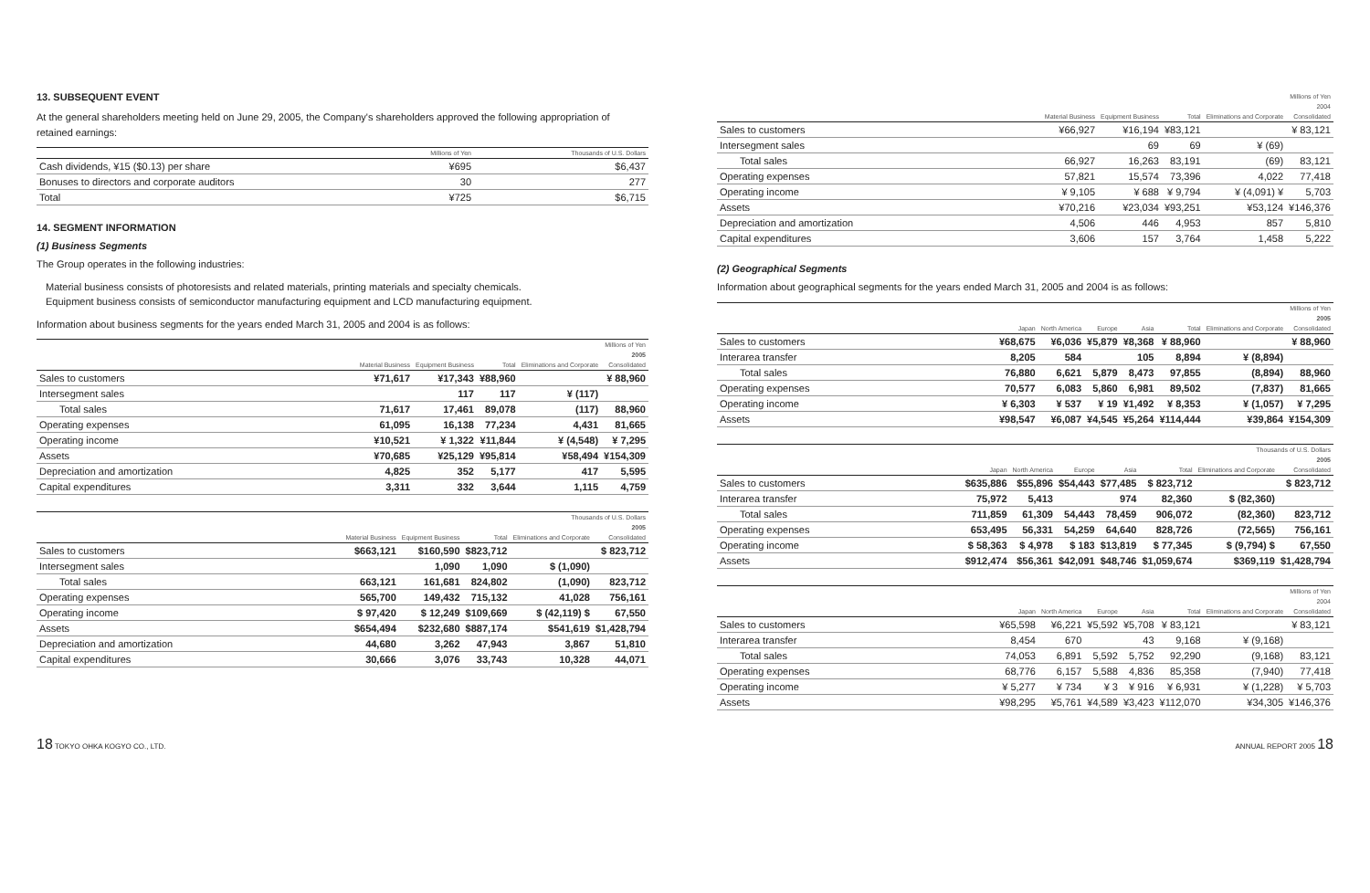13. SUBSEQUENT EVENT
At the general shareholders meeting held on June 29, 2005, the Company's shareholders approved the following appropriation of retained earnings:
| | Millions of Yen | Thousands of U.S. Dollars |
| --- | --- | --- |
| Cash dividends, ¥15 ($0.13) per share | ¥695 | $6,437 |
| Bonuses to directors and corporate auditors | 30 | 277 |
| Total | ¥725 | $6,715 |
14. SEGMENT INFORMATION
(1) Business Segments
The Group operates in the following industries:
Material business consists of photoresists and related materials, printing materials and specialty chemicals.
Equipment business consists of semiconductor manufacturing equipment and LCD manufacturing equipment.
Information about business segments for the years ended March 31, 2005 and 2004 is as follows:
| | Millions of Yen | | | | |
| --- | --- | --- | --- | --- | --- |
| | 2005 | | | | |
| | Material Business | Equipment Business | Total | Eliminations and Corporate | Consolidated |
| Sales to customers | ¥71,617 | ¥17,343 | ¥88,960 | | ¥ 88,960 |
| Intersegment sales | | 117 | 117 | ¥ (117) | |
| Total sales | 71,617 | 17,461 | 89,078 | (117) | 88,960 |
| Operating expenses | 61,095 | 16,138 | 77,234 | 4,431 | 81,665 |
| Operating income | ¥10,521 | ¥ 1,322 | ¥11,844 | ¥ (4,548) | ¥ 7,295 |
| Assets | ¥70,685 | ¥25,129 | ¥95,814 | ¥58,494 | ¥154,309 |
| Depreciation and amortization | 4,825 | 352 | 5,177 | 417 | 5,595 |
| Capital expenditures | 3,311 | 332 | 3,644 | 1,115 | 4,759 |
| | Thousands of U.S. Dollars | | | | |
| --- | --- | --- | --- | --- | --- |
| | 2005 | | | | |
| | Material Business | Equipment Business | Total | Eliminations and Corporate | Consolidated |
| Sales to customers | $663,121 | $160,590 | $823,712 | | $ 823,712 |
| Intersegment sales | | 1,090 | 1,090 | $ (1,090) | |
| Total sales | 663,121 | 161,681 | 824,802 | (1,090) | 823,712 |
| Operating expenses | 565,700 | 149,432 | 715,132 | 41,028 | 756,161 |
| Operating income | $ 97,420 | $ 12,249 | $109,669 | $ (42,119) $ | 67,550 |
| Assets | $654,494 | $232,680 | $887,174 | $541,619 | $1,428,794 |
| Depreciation and amortization | 44,680 | 3,262 | 47,943 | 3,867 | 51,810 |
| Capital expenditures | 30,666 | 3,076 | 33,743 | 10,328 | 44,071 |
| | Millions of Yen | | | | |
| --- | --- | --- | --- | --- | --- |
| | 2004 | | | | |
| | Material Business | Equipment Business | Total | Eliminations and Corporate | Consolidated |
| Sales to customers | ¥66,927 | ¥16,194 | ¥83,121 | | ¥ 83,121 |
| Intersegment sales | | 69 | 69 | ¥ (69) | |
| Total sales | 66,927 | 16,263 | 83,191 | (69) | 83,121 |
| Operating expenses | 57,821 | 15,574 | 73,396 | 4,022 | 77,418 |
| Operating income | ¥ 9,105 | ¥ 688 | ¥ 9,794 | ¥ (4,091) ¥ | 5,703 |
| Assets | ¥70,216 | ¥23,034 | ¥93,251 | ¥53,124 | ¥146,376 |
| Depreciation and amortization | 4,506 | 446 | 4,953 | 857 | 5,810 |
| Capital expenditures | 3,606 | 157 | 3,764 | 1,458 | 5,222 |
(2) Geographical Segments
Information about geographical segments for the years ended March 31, 2005 and 2004 is as follows:
| | Millions of Yen | | | | | | |
| --- | --- | --- | --- | --- | --- | --- | --- |
| | 2005 | | | | | | |
| | Japan | North America | Europe | Asia | Total | Eliminations and Corporate | Consolidated |
| Sales to customers | ¥68,675 | ¥6,036 | ¥5,879 | ¥8,368 | ¥ 88,960 | | ¥ 88,960 |
| Interarea transfer | 8,205 | 584 | | 105 | 8,894 | ¥ (8,894) | |
| Total sales | 76,880 | 6,621 | 5,879 | 8,473 | 97,855 | (8,894) | 88,960 |
| Operating expenses | 70,577 | 6,083 | 5,860 | 6,981 | 89,502 | (7,837) | 81,665 |
| Operating income | ¥ 6,303 | ¥ 537 | ¥ 19 | ¥1,492 | ¥ 8,353 | ¥ (1,057) | ¥ 7,295 |
| Assets | ¥98,547 | ¥6,087 | ¥4,545 | ¥5,264 | ¥114,444 | ¥39,864 | ¥154,309 |
| | Thousands of U.S. Dollars | | | | | | |
| --- | --- | --- | --- | --- | --- | --- | --- |
| | 2005 | | | | | | |
| | Japan | North America | Europe | Asia | Total | Eliminations and Corporate | Consolidated |
| Sales to customers | $635,886 | $55,896 | $54,443 | $77,485 | $ 823,712 | | $ 823,712 |
| Interarea transfer | 75,972 | 5,413 | | 974 | 82,360 | $ (82,360) | |
| Total sales | 711,859 | 61,309 | 54,443 | 78,459 | 906,072 | (82,360) | 823,712 |
| Operating expenses | 653,495 | 56,331 | 54,259 | 64,640 | 828,726 | (72,565) | 756,161 |
| Operating income | $ 58,363 | $ 4,978 | $ 183 | $13,819 | $ 77,345 | $ (9,794) $ | 67,550 |
| Assets | $912,474 | $56,361 | $42,091 | $48,746 | $1,059,674 | $369,119 | $1,428,794 |
| | Millions of Yen | | | | | | |
| --- | --- | --- | --- | --- | --- | --- | --- |
| | 2004 | | | | | | |
| | Japan | North America | Europe | Asia | Total | Eliminations and Corporate | Consolidated |
| Sales to customers | ¥65,598 | ¥6,221 | ¥5,592 | ¥5,708 | ¥ 83,121 | | ¥ 83,121 |
| Interarea transfer | 8,454 | 670 | | 43 | 9,168 | ¥ (9,168) | |
| Total sales | 74,053 | 6,891 | 5,592 | 5,752 | 92,290 | (9,168) | 83,121 |
| Operating expenses | 68,776 | 6,157 | 5,588 | 4,836 | 85,358 | (7,940) | 77,418 |
| Operating income | ¥ 5,277 | ¥ 734 | ¥ 3 | ¥ 916 | ¥ 6,931 | ¥ (1,228) | ¥ 5,703 |
| Assets | ¥98,295 | ¥5,761 | ¥4,589 | ¥3,423 | ¥112,070 | ¥34,305 | ¥146,376 |
18 TOKYO OHKA KOGYO CO., LTD. ANNUAL REPORT 2005 18